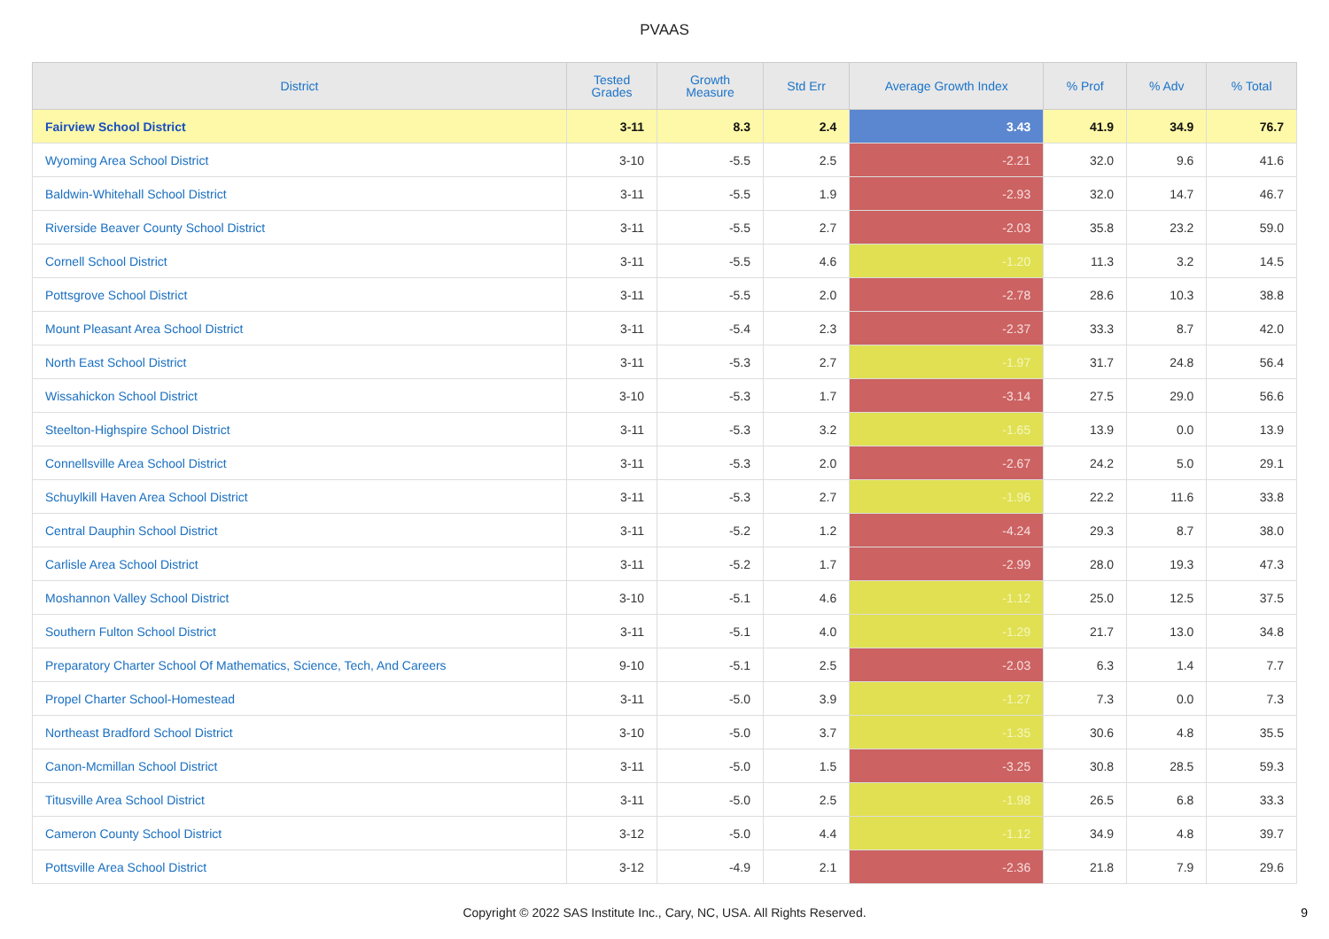PVAAS
| District | Tested Grades | Growth Measure | Std Err | Average Growth Index | % Prof | % Adv | % Total |
| --- | --- | --- | --- | --- | --- | --- | --- |
| Fairview School District | 3-11 | 8.3 | 2.4 | 3.43 | 41.9 | 34.9 | 76.7 |
| Wyoming Area School District | 3-10 | -5.5 | 2.5 | -2.21 | 32.0 | 9.6 | 41.6 |
| Baldwin-Whitehall School District | 3-11 | -5.5 | 1.9 | -2.93 | 32.0 | 14.7 | 46.7 |
| Riverside Beaver County School District | 3-11 | -5.5 | 2.7 | -2.03 | 35.8 | 23.2 | 59.0 |
| Cornell School District | 3-11 | -5.5 | 4.6 | -1.20 | 11.3 | 3.2 | 14.5 |
| Pottsgrove School District | 3-11 | -5.5 | 2.0 | -2.78 | 28.6 | 10.3 | 38.8 |
| Mount Pleasant Area School District | 3-11 | -5.4 | 2.3 | -2.37 | 33.3 | 8.7 | 42.0 |
| North East School District | 3-11 | -5.3 | 2.7 | -1.97 | 31.7 | 24.8 | 56.4 |
| Wissahickon School District | 3-10 | -5.3 | 1.7 | -3.14 | 27.5 | 29.0 | 56.6 |
| Steelton-Highspire School District | 3-11 | -5.3 | 3.2 | -1.65 | 13.9 | 0.0 | 13.9 |
| Connellsville Area School District | 3-11 | -5.3 | 2.0 | -2.67 | 24.2 | 5.0 | 29.1 |
| Schuylkill Haven Area School District | 3-11 | -5.3 | 2.7 | -1.96 | 22.2 | 11.6 | 33.8 |
| Central Dauphin School District | 3-11 | -5.2 | 1.2 | -4.24 | 29.3 | 8.7 | 38.0 |
| Carlisle Area School District | 3-11 | -5.2 | 1.7 | -2.99 | 28.0 | 19.3 | 47.3 |
| Moshannon Valley School District | 3-10 | -5.1 | 4.6 | -1.12 | 25.0 | 12.5 | 37.5 |
| Southern Fulton School District | 3-11 | -5.1 | 4.0 | -1.29 | 21.7 | 13.0 | 34.8 |
| Preparatory Charter School Of Mathematics, Science, Tech, And Careers | 9-10 | -5.1 | 2.5 | -2.03 | 6.3 | 1.4 | 7.7 |
| Propel Charter School-Homestead | 3-11 | -5.0 | 3.9 | -1.27 | 7.3 | 0.0 | 7.3 |
| Northeast Bradford School District | 3-10 | -5.0 | 3.7 | -1.35 | 30.6 | 4.8 | 35.5 |
| Canon-Mcmillan School District | 3-11 | -5.0 | 1.5 | -3.25 | 30.8 | 28.5 | 59.3 |
| Titusville Area School District | 3-11 | -5.0 | 2.5 | -1.98 | 26.5 | 6.8 | 33.3 |
| Cameron County School District | 3-12 | -5.0 | 4.4 | -1.12 | 34.9 | 4.8 | 39.7 |
| Pottsville Area School District | 3-12 | -4.9 | 2.1 | -2.36 | 21.8 | 7.9 | 29.6 |
Copyright © 2022 SAS Institute Inc., Cary, NC, USA. All Rights Reserved. 9